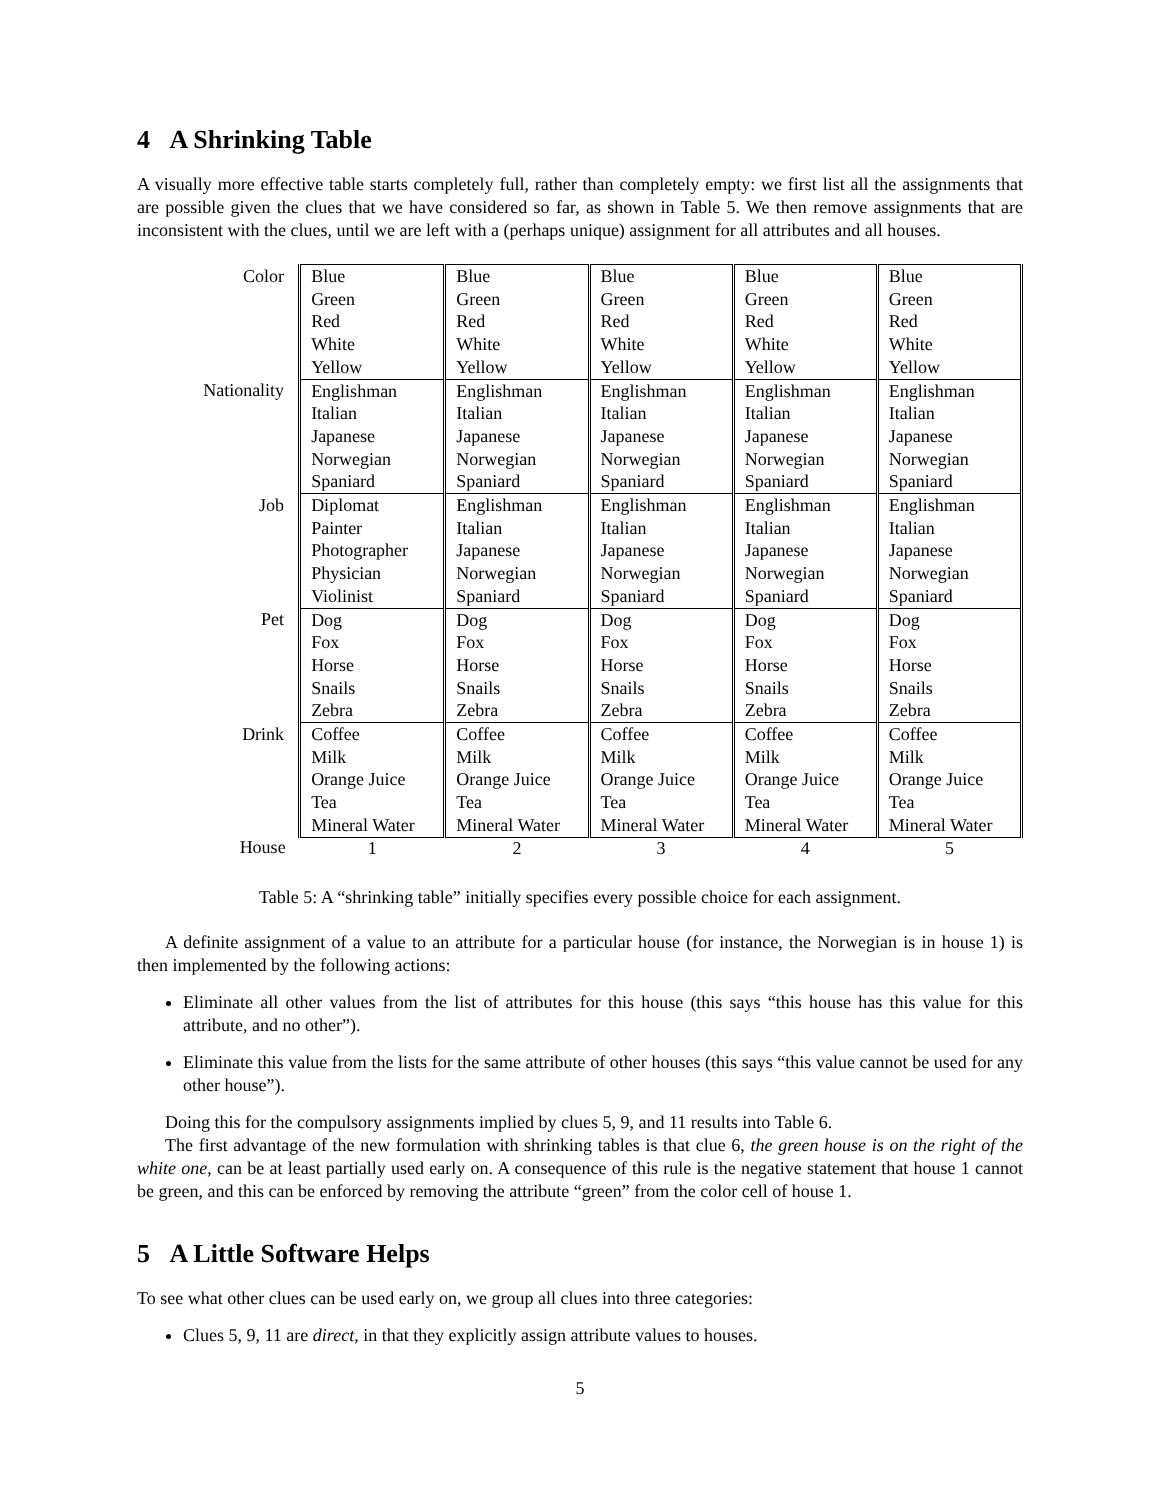4 A Shrinking Table
A visually more effective table starts completely full, rather than completely empty: we first list all the assignments that are possible given the clues that we have considered so far, as shown in Table 5. We then remove assignments that are inconsistent with the clues, until we are left with a (perhaps unique) assignment for all attributes and all houses.
| Color | Blue Green Red White Yellow | Blue Green Red White Yellow | Blue Green Red White Yellow | Blue Green Red White Yellow | Blue Green Red White Yellow |
| Nationality | Englishman Italian Japanese Norwegian Spaniard | Englishman Italian Japanese Norwegian Spaniard | Englishman Italian Japanese Norwegian Spaniard | Englishman Italian Japanese Norwegian Spaniard | Englishman Italian Japanese Norwegian Spaniard |
| Job | Diplomat Painter Photographer Physician Violinist | Englishman Italian Japanese Norwegian Spaniard | Englishman Italian Japanese Norwegian Spaniard | Englishman Italian Japanese Norwegian Spaniard | Englishman Italian Japanese Norwegian Spaniard |
| Pet | Dog Fox Horse Snails Zebra | Dog Fox Horse Snails Zebra | Dog Fox Horse Snails Zebra | Dog Fox Horse Snails Zebra | Dog Fox Horse Snails Zebra |
| Drink | Coffee Milk Orange Juice Tea Mineral Water | Coffee Milk Orange Juice Tea Mineral Water | Coffee Milk Orange Juice Tea Mineral Water | Coffee Milk Orange Juice Tea Mineral Water | Coffee Milk Orange Juice Tea Mineral Water |
| House | 1 | 2 | 3 | 4 | 5 |
Table 5: A “shrinking table” initially specifies every possible choice for each assignment.
A definite assignment of a value to an attribute for a particular house (for instance, the Norwegian is in house 1) is then implemented by the following actions:
Eliminate all other values from the list of attributes for this house (this says “this house has this value for this attribute, and no other”).
Eliminate this value from the lists for the same attribute of other houses (this says “this value cannot be used for any other house”).
Doing this for the compulsory assignments implied by clues 5, 9, and 11 results into Table 6.
The first advantage of the new formulation with shrinking tables is that clue 6, the green house is on the right of the white one, can be at least partially used early on. A consequence of this rule is the negative statement that house 1 cannot be green, and this can be enforced by removing the attribute “green” from the color cell of house 1.
5 A Little Software Helps
To see what other clues can be used early on, we group all clues into three categories:
Clues 5, 9, 11 are direct, in that they explicitly assign attribute values to houses.
5